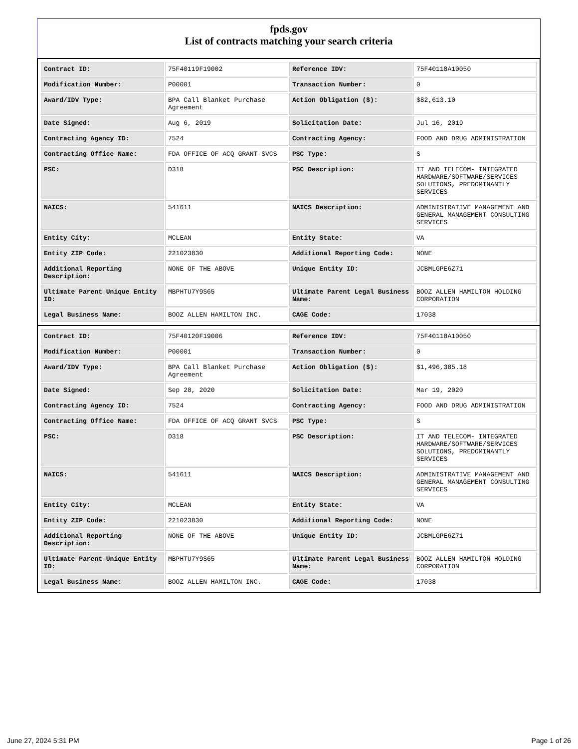fpds.gov
List of contracts matching your search criteria
| Contract ID: | 75F40119F19002 | Reference IDV: | 75F40118A10050 |
| Modification Number: | P00001 | Transaction Number: | 0 |
| Award/IDV Type: | BPA Call Blanket Purchase Agreement | Action Obligation ($): | $82,613.10 |
| Date Signed: | Aug 6, 2019 | Solicitation Date: | Jul 16, 2019 |
| Contracting Agency ID: | 7524 | Contracting Agency: | FOOD AND DRUG ADMINISTRATION |
| Contracting Office Name: | FDA OFFICE OF ACQ GRANT SVCS | PSC Type: | S |
| PSC: | D318 | PSC Description: | IT AND TELECOM- INTEGRATED HARDWARE/SOFTWARE/SERVICES SOLUTIONS, PREDOMINANTLY SERVICES |
| NAICS: | 541611 | NAICS Description: | ADMINISTRATIVE MANAGEMENT AND GENERAL MANAGEMENT CONSULTING SERVICES |
| Entity City: | MCLEAN | Entity State: | VA |
| Entity ZIP Code: | 221023830 | Additional Reporting Code: | NONE |
| Additional Reporting Description: | NONE OF THE ABOVE | Unique Entity ID: | JCBMLGPE6Z71 |
| Ultimate Parent Unique Entity ID: | MBPHTU7Y9S65 | Ultimate Parent Legal Business Name: | BOOZ ALLEN HAMILTON HOLDING CORPORATION |
| Legal Business Name: | BOOZ ALLEN HAMILTON INC. | CAGE Code: | 17038 |
| Contract ID: | 75F40120F19006 | Reference IDV: | 75F40118A10050 |
| Modification Number: | P00001 | Transaction Number: | 0 |
| Award/IDV Type: | BPA Call Blanket Purchase Agreement | Action Obligation ($): | $1,496,385.18 |
| Date Signed: | Sep 28, 2020 | Solicitation Date: | Mar 19, 2020 |
| Contracting Agency ID: | 7524 | Contracting Agency: | FOOD AND DRUG ADMINISTRATION |
| Contracting Office Name: | FDA OFFICE OF ACQ GRANT SVCS | PSC Type: | S |
| PSC: | D318 | PSC Description: | IT AND TELECOM- INTEGRATED HARDWARE/SOFTWARE/SERVICES SOLUTIONS, PREDOMINANTLY SERVICES |
| NAICS: | 541611 | NAICS Description: | ADMINISTRATIVE MANAGEMENT AND GENERAL MANAGEMENT CONSULTING SERVICES |
| Entity City: | MCLEAN | Entity State: | VA |
| Entity ZIP Code: | 221023830 | Additional Reporting Code: | NONE |
| Additional Reporting Description: | NONE OF THE ABOVE | Unique Entity ID: | JCBMLGPE6Z71 |
| Ultimate Parent Unique Entity ID: | MBPHTU7Y9S65 | Ultimate Parent Legal Business Name: | BOOZ ALLEN HAMILTON HOLDING CORPORATION |
| Legal Business Name: | BOOZ ALLEN HAMILTON INC. | CAGE Code: | 17038 |
June 27, 2024 5:31 PM Page 1 of 26